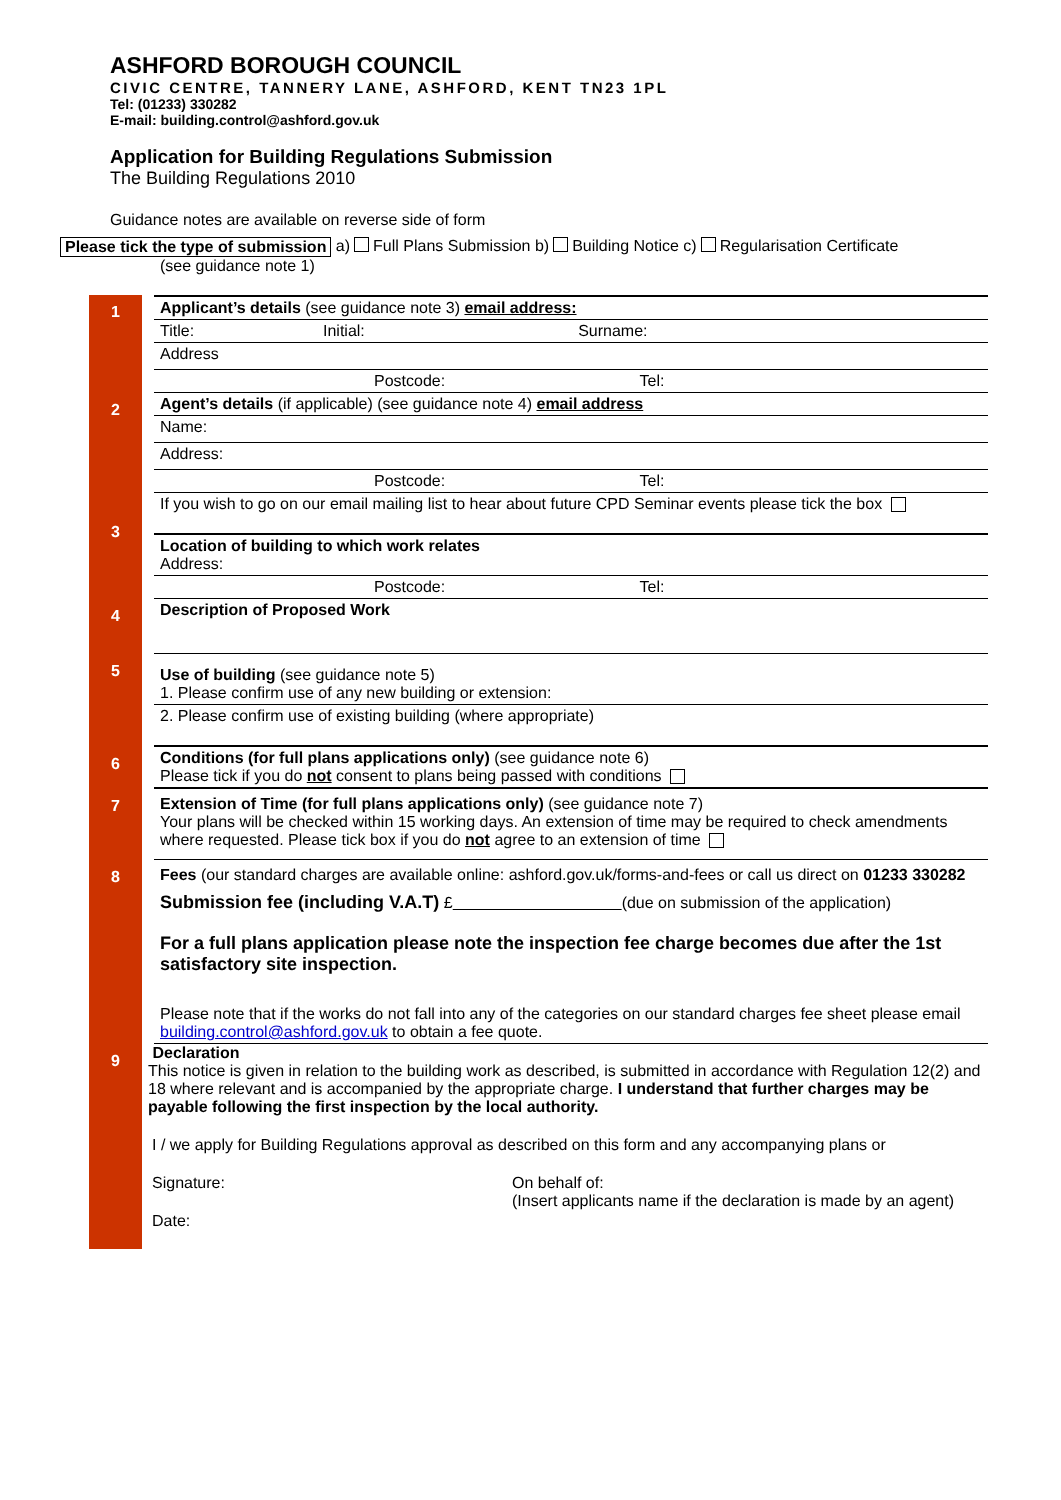ASHFORD BOROUGH COUNCIL
CIVIC CENTRE, TANNERY LANE, ASHFORD, KENT TN23 1PL
Tel: (01233) 330282
E-mail: building.control@ashford.gov.uk
Application for Building Regulations Submission
The Building Regulations 2010
Guidance notes are available on reverse side of form
Please tick the type of submission a) Full Plans Submission b) Building Notice c) Regularisation Certificate
(see guidance note 1)
1
Applicant’s details (see guidance note 3) email address:
Title: Initial: Surname:
Address
Postcode: Tel:
2
Agent’s details (if applicable) (see guidance note 4) email address
Name:
Address:
Postcode: Tel:
If you wish to go on our email mailing list to hear about future CPD Seminar events please tick the box
3
Location of building to which work relates
Address:
Postcode: Tel:
4
Description of Proposed Work
5
Use of building (see guidance note 5)
1. Please confirm use of any new building or extension:
2. Please confirm use of existing building (where appropriate)
6
Conditions (for full plans applications only) (see guidance note 6)
Please tick if you do not consent to plans being passed with conditions
7 Extension of Time (for full plans applications only) (see guidance note 7)
Your plans will be checked within 15 working days. An extension of time may be required to check amendments where requested. Please tick box if you do not agree to an extension of time
8 Fees (our standard charges are available online: ashford.gov.uk/forms-and-fees or call us direct on 01233 330282
Submission fee (including V.A.T) £ (due on submission of the application)
For a full plans application please note the inspection fee charge becomes due after the 1st satisfactory site inspection.
Please note that if the works do not fall into any of the categories on our standard charges fee sheet please email building.control@ashford.gov.uk to obtain a fee quote.
9
Declaration
This notice is given in relation to the building work as described, is submitted in accordance with Regulation 12(2) and 18 where relevant and is accompanied by the appropriate charge. I understand that further charges may be payable following the first inspection by the local authority.
I / we apply for Building Regulations approval as described on this form and any accompanying plans or
Signature: On behalf of:
(Insert applicants name if the declaration is made by an agent)
Date: